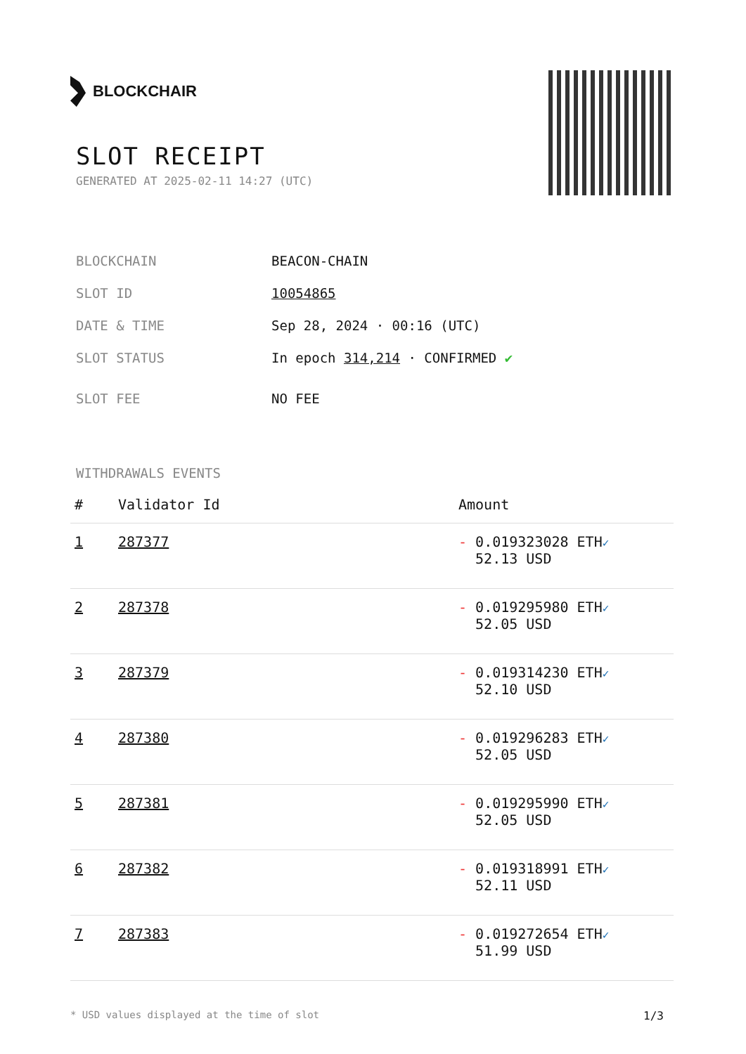BLOCKCHAIR
SLOT RECEIPT
GENERATED AT 2025-02-11 14:27 (UTC)
BLOCKCHAIN BEACON-CHAIN
SLOT ID 10054865
DATE & TIME Sep 28, 2024 · 00:16 (UTC)
SLOT STATUS In epoch 314,214 · CONFIRMED ✔
SLOT FEE NO FEE
WITHDRAWALS EVENTS
| # | Validator Id | Amount |
| --- | --- | --- |
| 1 | 287377 | - 0.019323028 ETH ✓ 52.13 USD |
| 2 | 287378 | - 0.019295980 ETH ✓ 52.05 USD |
| 3 | 287379 | - 0.019314230 ETH ✓ 52.10 USD |
| 4 | 287380 | - 0.019296283 ETH ✓ 52.05 USD |
| 5 | 287381 | - 0.019295990 ETH ✓ 52.05 USD |
| 6 | 287382 | - 0.019318991 ETH ✓ 52.11 USD |
| 7 | 287383 | - 0.019272654 ETH ✓ 51.99 USD |
* USD values displayed at the time of slot 1/3